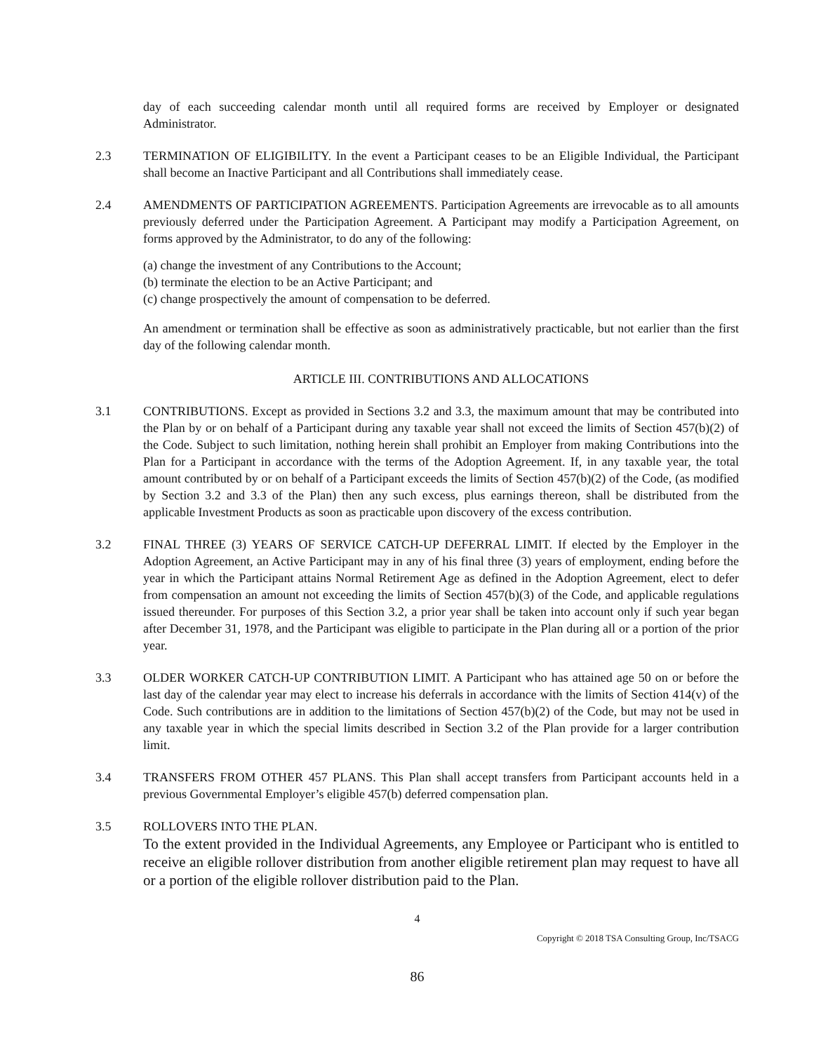day of each succeeding calendar month until all required forms are received by Employer or designated Administrator.
2.3 TERMINATION OF ELIGIBILITY. In the event a Participant ceases to be an Eligible Individual, the Participant shall become an Inactive Participant and all Contributions shall immediately cease.
2.4 AMENDMENTS OF PARTICIPATION AGREEMENTS. Participation Agreements are irrevocable as to all amounts previously deferred under the Participation Agreement. A Participant may modify a Participation Agreement, on forms approved by the Administrator, to do any of the following:
(a) change the investment of any Contributions to the Account;
(b) terminate the election to be an Active Participant; and
(c) change prospectively the amount of compensation to be deferred.
An amendment or termination shall be effective as soon as administratively practicable, but not earlier than the first day of the following calendar month.
ARTICLE III. CONTRIBUTIONS AND ALLOCATIONS
3.1 CONTRIBUTIONS. Except as provided in Sections 3.2 and 3.3, the maximum amount that may be contributed into the Plan by or on behalf of a Participant during any taxable year shall not exceed the limits of Section 457(b)(2) of the Code. Subject to such limitation, nothing herein shall prohibit an Employer from making Contributions into the Plan for a Participant in accordance with the terms of the Adoption Agreement. If, in any taxable year, the total amount contributed by or on behalf of a Participant exceeds the limits of Section 457(b)(2) of the Code, (as modified by Section 3.2 and 3.3 of the Plan) then any such excess, plus earnings thereon, shall be distributed from the applicable Investment Products as soon as practicable upon discovery of the excess contribution.
3.2 FINAL THREE (3) YEARS OF SERVICE CATCH-UP DEFERRAL LIMIT. If elected by the Employer in the Adoption Agreement, an Active Participant may in any of his final three (3) years of employment, ending before the year in which the Participant attains Normal Retirement Age as defined in the Adoption Agreement, elect to defer from compensation an amount not exceeding the limits of Section 457(b)(3) of the Code, and applicable regulations issued thereunder. For purposes of this Section 3.2, a prior year shall be taken into account only if such year began after December 31, 1978, and the Participant was eligible to participate in the Plan during all or a portion of the prior year.
3.3 OLDER WORKER CATCH-UP CONTRIBUTION LIMIT. A Participant who has attained age 50 on or before the last day of the calendar year may elect to increase his deferrals in accordance with the limits of Section 414(v) of the Code. Such contributions are in addition to the limitations of Section 457(b)(2) of the Code, but may not be used in any taxable year in which the special limits described in Section 3.2 of the Plan provide for a larger contribution limit.
3.4 TRANSFERS FROM OTHER 457 PLANS. This Plan shall accept transfers from Participant accounts held in a previous Governmental Employer’s eligible 457(b) deferred compensation plan.
3.5 ROLLOVERS INTO THE PLAN.
To the extent provided in the Individual Agreements, any Employee or Participant who is entitled to receive an eligible rollover distribution from another eligible retirement plan may request to have all or a portion of the eligible rollover distribution paid to the Plan.
4
Copyright © 2018 TSA Consulting Group, Inc/TSACG
86